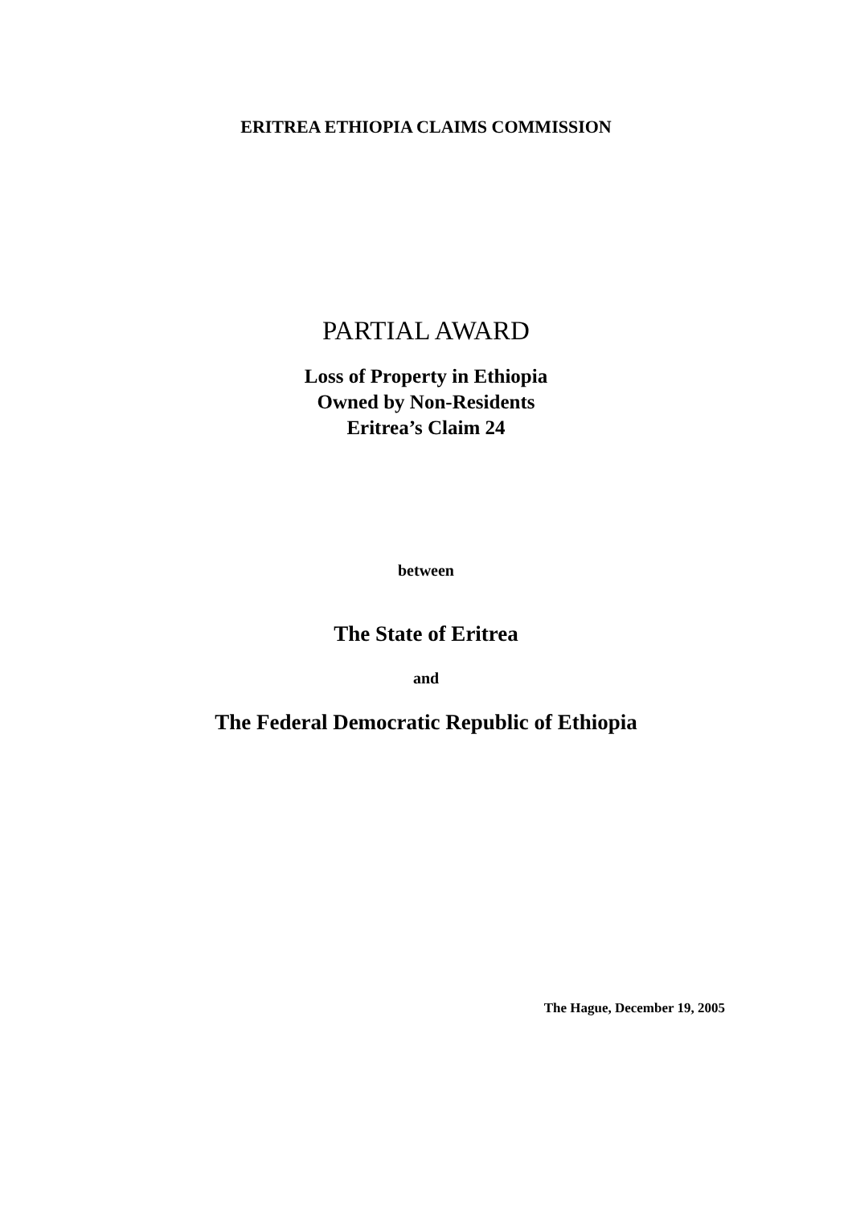ERITREA ETHIOPIA CLAIMS COMMISSION
PARTIAL AWARD
Loss of Property in Ethiopia
Owned by Non-Residents
Eritrea’s Claim 24
between
The State of Eritrea
and
The Federal Democratic Republic of Ethiopia
The Hague, December 19, 2005